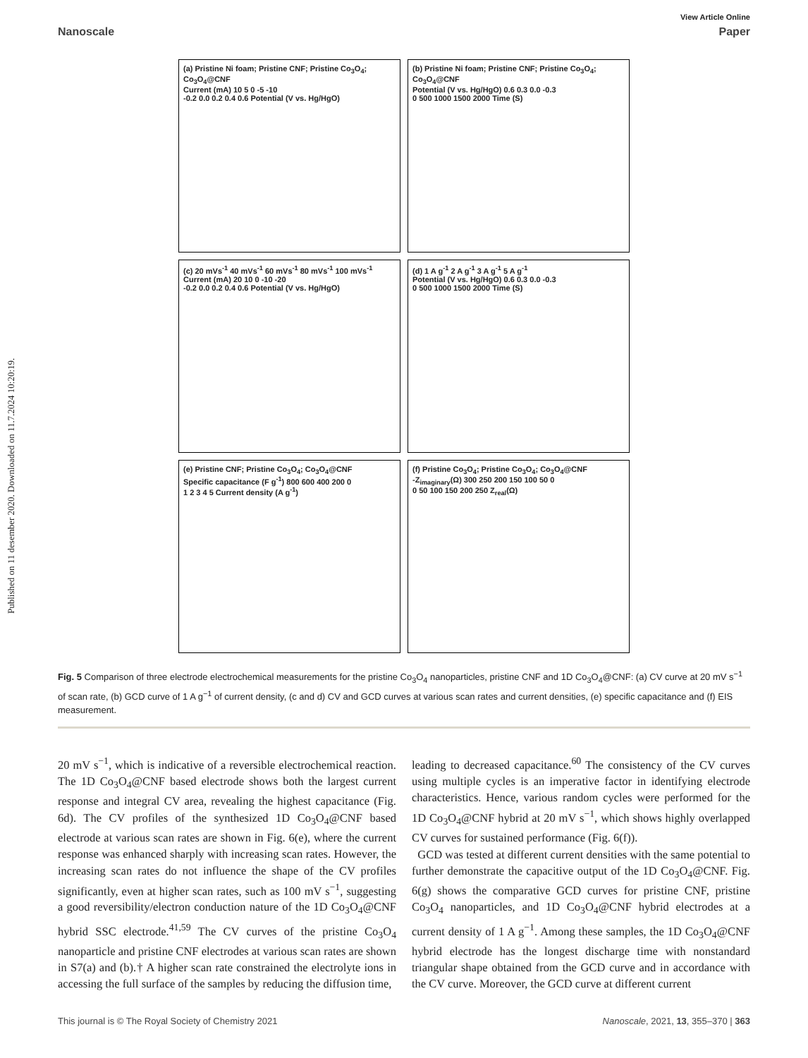Published on 11 desember 2020. Downloaded on 11.7.2024 10:20:19.
View Article Online
Nanoscale Paper
(a) Pristine Ni foam; Pristine CNF; Pristine Co<sub>3</sub>O<sub>4</sub>; Co<sub>3</sub>O<sub>4</sub>@CNF
Current (mA) 10 5 0 -5 -10
-0.2 0.0 0.2 0.4 0.6 Potential (V vs. Hg/HgO)
(b) Pristine Ni foam; Pristine CNF; Pristine Co<sub>3</sub>O<sub>4</sub>; Co<sub>3</sub>O<sub>4</sub>@CNF
Potential (V vs. Hg/HgO) 0.6 0.3 0.0 -0.3
0 500 1000 1500 2000 Time (S)
(c) 20 mVs<sup>-1</sup> 40 mVs<sup>-1</sup> 60 mVs<sup>-1</sup> 80 mVs<sup>-1</sup> 100 mVs<sup>-1</sup>
Current (mA) 20 10 0 -10 -20
-0.2 0.0 0.2 0.4 0.6 Potential (V vs. Hg/HgO)
(d) 1 A g<sup>-1</sup> 2 A g<sup>-1</sup> 3 A g<sup>-1</sup> 5 A g<sup>-1</sup>
Potential (V vs. Hg/HgO) 0.6 0.3 0.0 -0.3
0 500 1000 1500 2000 Time (S)
(e) Pristine CNF; Pristine Co<sub>3</sub>O<sub>4</sub>; Co<sub>3</sub>O<sub>4</sub>@CNF
Specific capacitance (F g<sup>-1</sup>) 800 600 400 200 0
1 2 3 4 5 Current density (A g<sup>-1</sup>)
(f) Pristine Co<sub>3</sub>O<sub>4</sub>; Pristine Co<sub>3</sub>O<sub>4</sub>; Co<sub>3</sub>O<sub>4</sub>@CNF
-Z<sub>imaginary</sub>(Ω) 300 250 200 150 100 50 0
0 50 100 150 200 250 Z<sub>real</sub>(Ω)
Fig. 5 Comparison of three electrode electrochemical measurements for the pristine Co<sub>3</sub>O<sub>4</sub> nanoparticles, pristine CNF and 1D Co<sub>3</sub>O<sub>4</sub>@CNF: (a) CV curve at 20 mV s<sup>−1</sup> of scan rate, (b) GCD curve of 1 A g<sup>−1</sup> of current density, (c and d) CV and GCD curves at various scan rates and current densities, (e) specific capacitance and (f) EIS measurement.
20 mV s<sup>−1</sup>, which is indicative of a reversible electrochemical reaction. The 1D Co<sub>3</sub>O<sub>4</sub>@CNF based electrode shows both the largest current response and integral CV area, revealing the highest capacitance (Fig. 6d). The CV profiles of the synthesized 1D Co<sub>3</sub>O<sub>4</sub>@CNF based electrode at various scan rates are shown in Fig. 6(e), where the current response was enhanced sharply with increasing scan rates. However, the increasing scan rates do not influence the shape of the CV profiles significantly, even at higher scan rates, such as 100 mV s<sup>−1</sup>, suggesting a good reversibility/electron conduction nature of the 1D Co<sub>3</sub>O<sub>4</sub>@CNF hybrid SSC electrode.<sup>41,59</sup> The CV curves of the pristine Co<sub>3</sub>O<sub>4</sub> nanoparticle and pristine CNF electrodes at various scan rates are shown in S7(a) and (b).† A higher scan rate constrained the electrolyte ions in accessing the full surface of the samples by reducing the diffusion time,
leading to decreased capacitance.<sup>60</sup> The consistency of the CV curves using multiple cycles is an imperative factor in identifying electrode characteristics. Hence, various random cycles were performed for the 1D Co<sub>3</sub>O<sub>4</sub>@CNF hybrid at 20 mV s<sup>−1</sup>, which shows highly overlapped CV curves for sustained performance (Fig. 6(f)).
GCD was tested at different current densities with the same potential to further demonstrate the capacitive output of the 1D Co<sub>3</sub>O<sub>4</sub>@CNF. Fig. 6(g) shows the comparative GCD curves for pristine CNF, pristine Co<sub>3</sub>O<sub>4</sub> nanoparticles, and 1D Co<sub>3</sub>O<sub>4</sub>@CNF hybrid electrodes at a current density of 1 A g<sup>−1</sup>. Among these samples, the 1D Co<sub>3</sub>O<sub>4</sub>@CNF hybrid electrode has the longest discharge time with nonstandard triangular shape obtained from the GCD curve and in accordance with the CV curve. Moreover, the GCD curve at different current
This journal is © The Royal Society of Chemistry 2021 Nanoscale, 2021, 13, 355–370 | 363